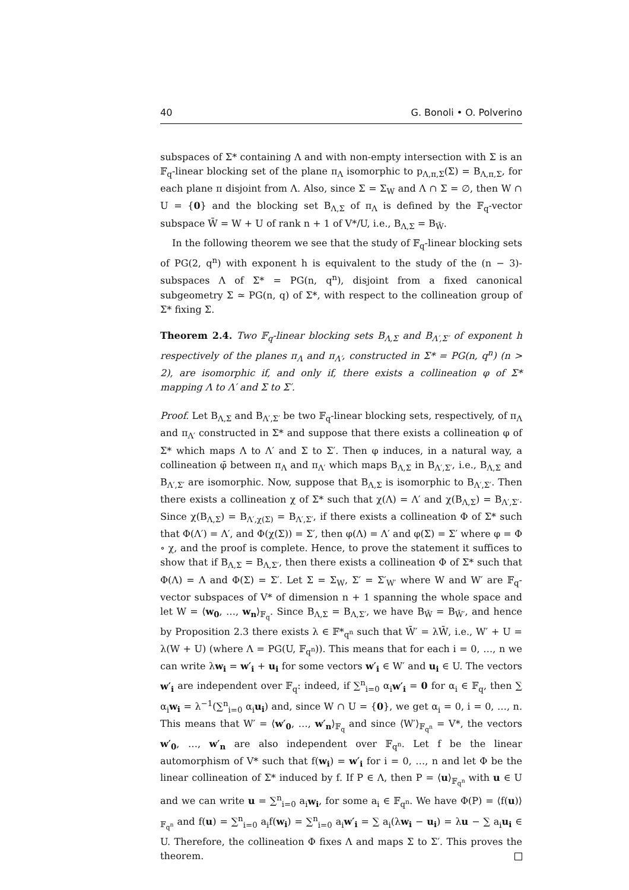40 G. Bonoli • O. Polverino
subspaces of Σ* containing Λ and with non-empty intersection with Σ is an 𝔽<sub>q</sub>-linear blocking set of the plane π<sub>Λ</sub> isomorphic to p<sub>Λ,π,Σ</sub>(Σ) = B<sub>Λ,π,Σ</sub>, for each plane π disjoint from Λ. Also, since Σ = Σ<sub>W</sub> and Λ ∩ Σ = ∅, then W ∩ U = {0} and the blocking set B<sub>Λ,Σ</sub> of π<sub>Λ</sub> is defined by the 𝔽<sub>q</sub>-vector subspace W̄ = W + U of rank n + 1 of V*/U, i.e., B<sub>Λ,Σ</sub> = B<sub>W̄</sub>.
In the following theorem we see that the study of 𝔽<sub>q</sub>-linear blocking sets of PG(2, q<sup>n</sup>) with exponent h is equivalent to the study of the (n − 3)-subspaces Λ of Σ* = PG(n, q<sup>n</sup>), disjoint from a fixed canonical subgeometry Σ ≃ PG(n, q) of Σ*, with respect to the collineation group of Σ* fixing Σ.
Theorem 2.4. Two 𝔽<sub>q</sub>-linear blocking sets B<sub>Λ,Σ</sub> and B<sub>Λ′,Σ′</sub> of exponent h respectively of the planes π<sub>Λ</sub> and π<sub>Λ′</sub>, constructed in Σ* = PG(n, q<sup>n</sup>) (n > 2), are isomorphic if, and only if, there exists a collineation φ of Σ* mapping Λ to Λ′ and Σ to Σ′.
Proof. Let B<sub>Λ,Σ</sub> and B<sub>Λ′,Σ′</sub> be two 𝔽<sub>q</sub>-linear blocking sets, respectively, of π<sub>Λ</sub> and π<sub>Λ′</sub> constructed in Σ* and suppose that there exists a collineation φ of Σ* which maps Λ to Λ′ and Σ to Σ′. Then φ induces, in a natural way, a collineation φ̄ between π<sub>Λ</sub> and π<sub>Λ′</sub> which maps B<sub>Λ,Σ</sub> in B<sub>Λ′,Σ′</sub>, i.e., B<sub>Λ,Σ</sub> and B<sub>Λ′,Σ′</sub> are isomorphic. Now, suppose that B<sub>Λ,Σ</sub> is isomorphic to B<sub>Λ′,Σ′</sub>. Then there exists a collineation χ of Σ* such that χ(Λ) = Λ′ and χ(B<sub>Λ,Σ</sub>) = B<sub>Λ′,Σ′</sub>. Since χ(B<sub>Λ,Σ</sub>) = B<sub>Λ′,χ(Σ)</sub> = B<sub>Λ′,Σ′</sub>, if there exists a collineation Φ of Σ* such that Φ(Λ′) = Λ′, and Φ(χ(Σ)) = Σ′, then φ(Λ) = Λ′ and φ(Σ) = Σ′ where φ = Φ ∘ χ, and the proof is complete. Hence, to prove the statement it suffices to show that if B<sub>Λ,Σ</sub> = B<sub>Λ,Σ′</sub>, then there exists a collineation Φ of Σ* such that Φ(Λ) = Λ and Φ(Σ) = Σ′. Let Σ = Σ<sub>W</sub>, Σ′ = Σ′<sub>W′</sub> where W and W′ are 𝔽<sub>q</sub>-vector subspaces of V* of dimension n + 1 spanning the whole space and let W = ⟨w<sub>0</sub>, …, w<sub>n</sub>⟩<sub>𝔽<sub>q</sub></sub>. Since B<sub>Λ,Σ</sub> = B<sub>Λ,Σ′</sub>, we have B<sub>W̄</sub> = B<sub>W̄′</sub>, and hence by Proposition 2.3 there exists λ ∈ 𝔽*<sub>q<sup>n</sup></sub> such that W̄′ = λW̄, i.e., W′ + U = λ(W + U) (where Λ = PG(U, 𝔽<sub>q<sup>n</sup></sub>)). This means that for each i = 0, …, n we can write λw<sub>i</sub> = w′<sub>i</sub> + u<sub>i</sub> for some vectors w′<sub>i</sub> ∈ W′ and u<sub>i</sub> ∈ U. The vectors w′<sub>i</sub> are independent over 𝔽<sub>q</sub>: indeed, if ∑<sup>n</sup><sub>i=0</sub> α<sub>i</sub>w′<sub>i</sub> = 0 for α<sub>i</sub> ∈ 𝔽<sub>q</sub>, then ∑ α<sub>i</sub>w<sub>i</sub> = λ<sup>−1</sup>(∑<sup>n</sup><sub>i=0</sub> α<sub>i</sub>u<sub>i</sub>) and, since W ∩ U = {0}, we get α<sub>i</sub> = 0, i = 0, …, n. This means that W′ = ⟨w′<sub>0</sub>, …, w′<sub>n</sub>⟩<sub>𝔽<sub>q</sub></sub> and since ⟨W′⟩<sub>𝔽<sub>q<sup>n</sup></sub></sub> = V*, the vectors w′<sub>0</sub>, …, w′<sub>n</sub> are also independent over 𝔽<sub>q<sup>n</sup></sub>. Let f be the linear automorphism of V* such that f(w<sub>i</sub>) = w′<sub>i</sub> for i = 0, …, n and let Φ be the linear collineation of Σ* induced by f. If P ∈ Λ, then P = ⟨u⟩<sub>𝔽<sub>q<sup>n</sup></sub></sub> with u ∈ U and we can write u = ∑<sup>n</sup><sub>i=0</sub> a<sub>i</sub>w<sub>i</sub>, for some a<sub>i</sub> ∈ 𝔽<sub>q<sup>n</sup></sub>. We have Φ(P) = ⟨f(u)⟩<sub>𝔽<sub>q<sup>n</sup></sub></sub> and f(u) = ∑<sup>n</sup><sub>i=0</sub> a<sub>i</sub>f(w<sub>i</sub>) = ∑<sup>n</sup><sub>i=0</sub> a<sub>i</sub>w′<sub>i</sub> = ∑ a<sub>i</sub>(λw<sub>i</sub> − u<sub>i</sub>) = λu − ∑ a<sub>i</sub>u<sub>i</sub> ∈ U. Therefore, the collineation Φ fixes Λ and maps Σ to Σ′. This proves the theorem.